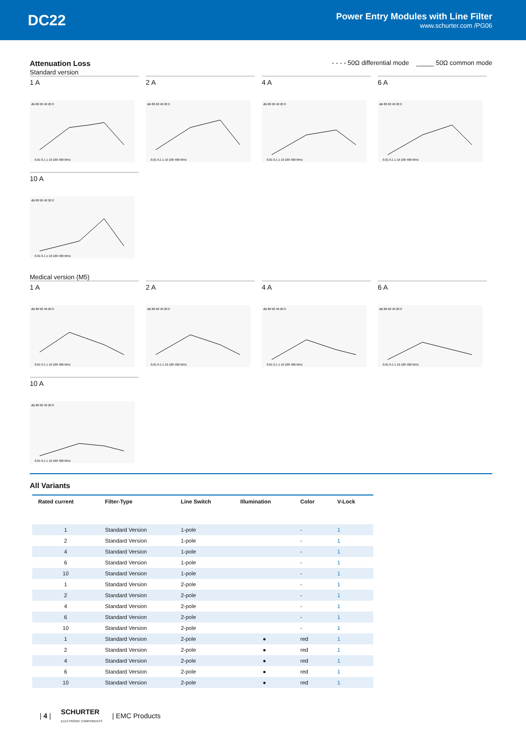DC22
Power Entry Modules with Line Filter
www.schurter.com /PG06
Attenuation Loss
Standard version
- - - - 50Ω differential mode _____ 50Ω common mode
1 A
dB 80 60 40 20 0
0.01 0.1 1 10 100 400 MHz
2 A
dB 80 60 40 20 0
0.01 0.1 1 10 100 400 MHz
4 A
dB 80 60 40 20 0
0.01 0.1 1 10 100 400 MHz
6 A
dB 80 60 40 20 0
0.01 0.1 1 10 100 400 MHz
10 A
dB 80 60 40 20 0
0.01 0.1 1 10 100 400 MHz
Medical version (M5)
1 A
dB 80 60 40 20 0
0.01 0.1 1 10 100 400 MHz
2 A
dB 80 60 40 20 0
0.01 0.1 1 10 100 400 MHz
4 A
dB 80 60 40 20 0
0.01 0.1 1 10 100 400 MHz
6 A
dB 80 60 40 20 0
0.01 0.1 1 10 100 400 MHz
10 A
dB 80 60 40 20 0
0.01 0.1 1 10 100 400 MHz
All Variants
| Rated current | Filter-Type | Line Switch | Illumination | Color | V-Lock |
| --- | --- | --- | --- | --- | --- |
| 1 | Standard Version | 1-pole | | - | 1 |
| 2 | Standard Version | 1-pole | | - | 1 |
| 4 | Standard Version | 1-pole | | - | 1 |
| 6 | Standard Version | 1-pole | | - | 1 |
| 10 | Standard Version | 1-pole | | - | 1 |
| 1 | Standard Version | 2-pole | | - | 1 |
| 2 | Standard Version | 2-pole | | - | 1 |
| 4 | Standard Version | 2-pole | | - | 1 |
| 6 | Standard Version | 2-pole | | - | 1 |
| 10 | Standard Version | 2-pole | | - | 1 |
| 1 | Standard Version | 2-pole | ● | red | 1 |
| 2 | Standard Version | 2-pole | ● | red | 1 |
| 4 | Standard Version | 2-pole | ● | red | 1 |
| 6 | Standard Version | 2-pole | ● | red | 1 |
| 10 | Standard Version | 2-pole | ● | red | 1 |
| 4 | SCHURTER
ELECTRONIC COMPONENTS | EMC Products